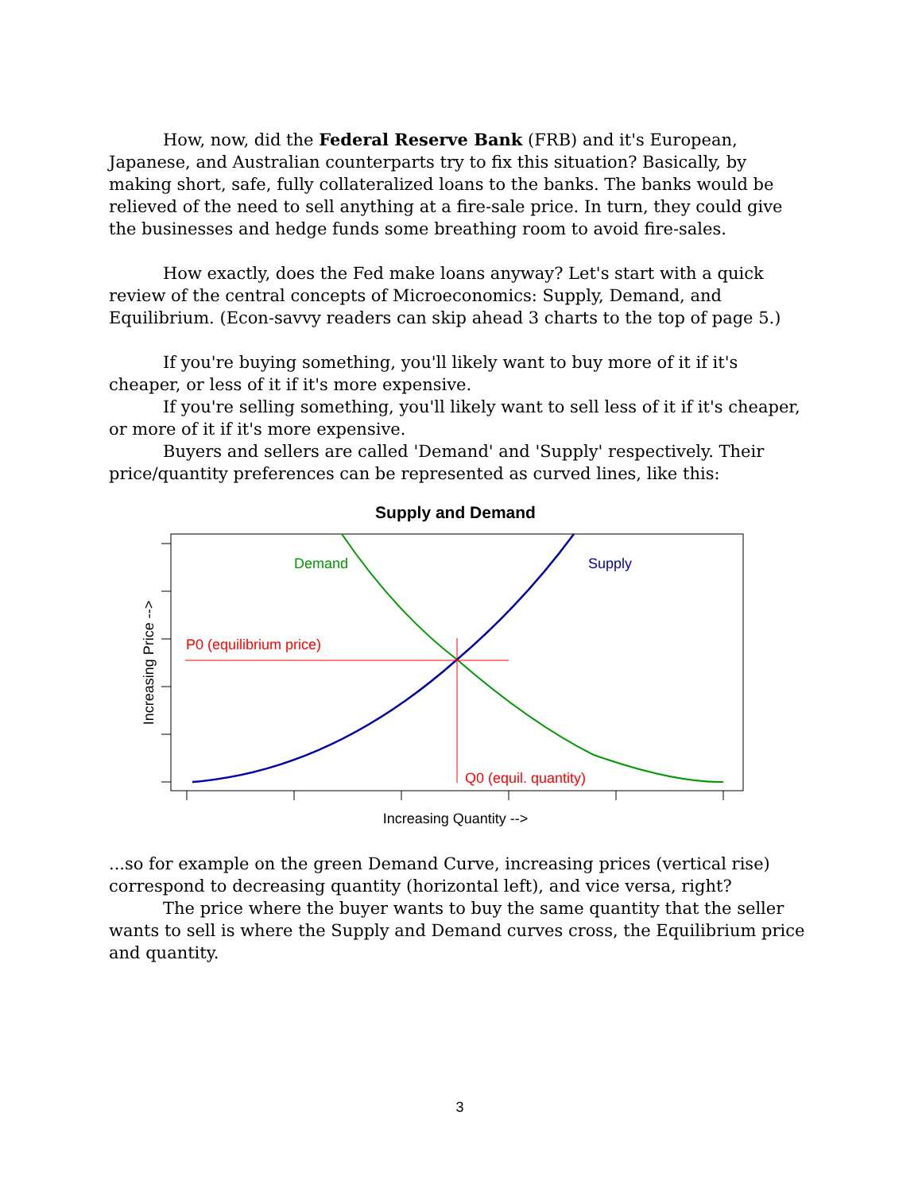How, now, did the Federal Reserve Bank (FRB) and it's European, Japanese, and Australian counterparts try to fix this situation? Basically, by making short, safe, fully collateralized loans to the banks. The banks would be relieved of the need to sell anything at a fire-sale price. In turn, they could give the businesses and hedge funds some breathing room to avoid fire-sales.
How exactly, does the Fed make loans anyway? Let's start with a quick review of the central concepts of Microeconomics: Supply, Demand, and Equilibrium. (Econ-savvy readers can skip ahead 3 charts to the top of page 5.)
If you're buying something, you'll likely want to buy more of it if it's cheaper, or less of it if it's more expensive.
If you're selling something, you'll likely want to sell less of it if it's cheaper, or more of it if it's more expensive.
Buyers and sellers are called 'Demand' and 'Supply' respectively. Their price/quantity preferences can be represented as curved lines, like this:
Supply and Demand
Demand
Supply
P0 (equilibrium price)
Q0 (equil. quantity)
Increasing Quantity -->
Increasing Price -->
...so for example on the green Demand Curve, increasing prices (vertical rise) correspond to decreasing quantity (horizontal left), and vice versa, right?
The price where the buyer wants to buy the same quantity that the seller wants to sell is where the Supply and Demand curves cross, the Equilibrium price and quantity.
3